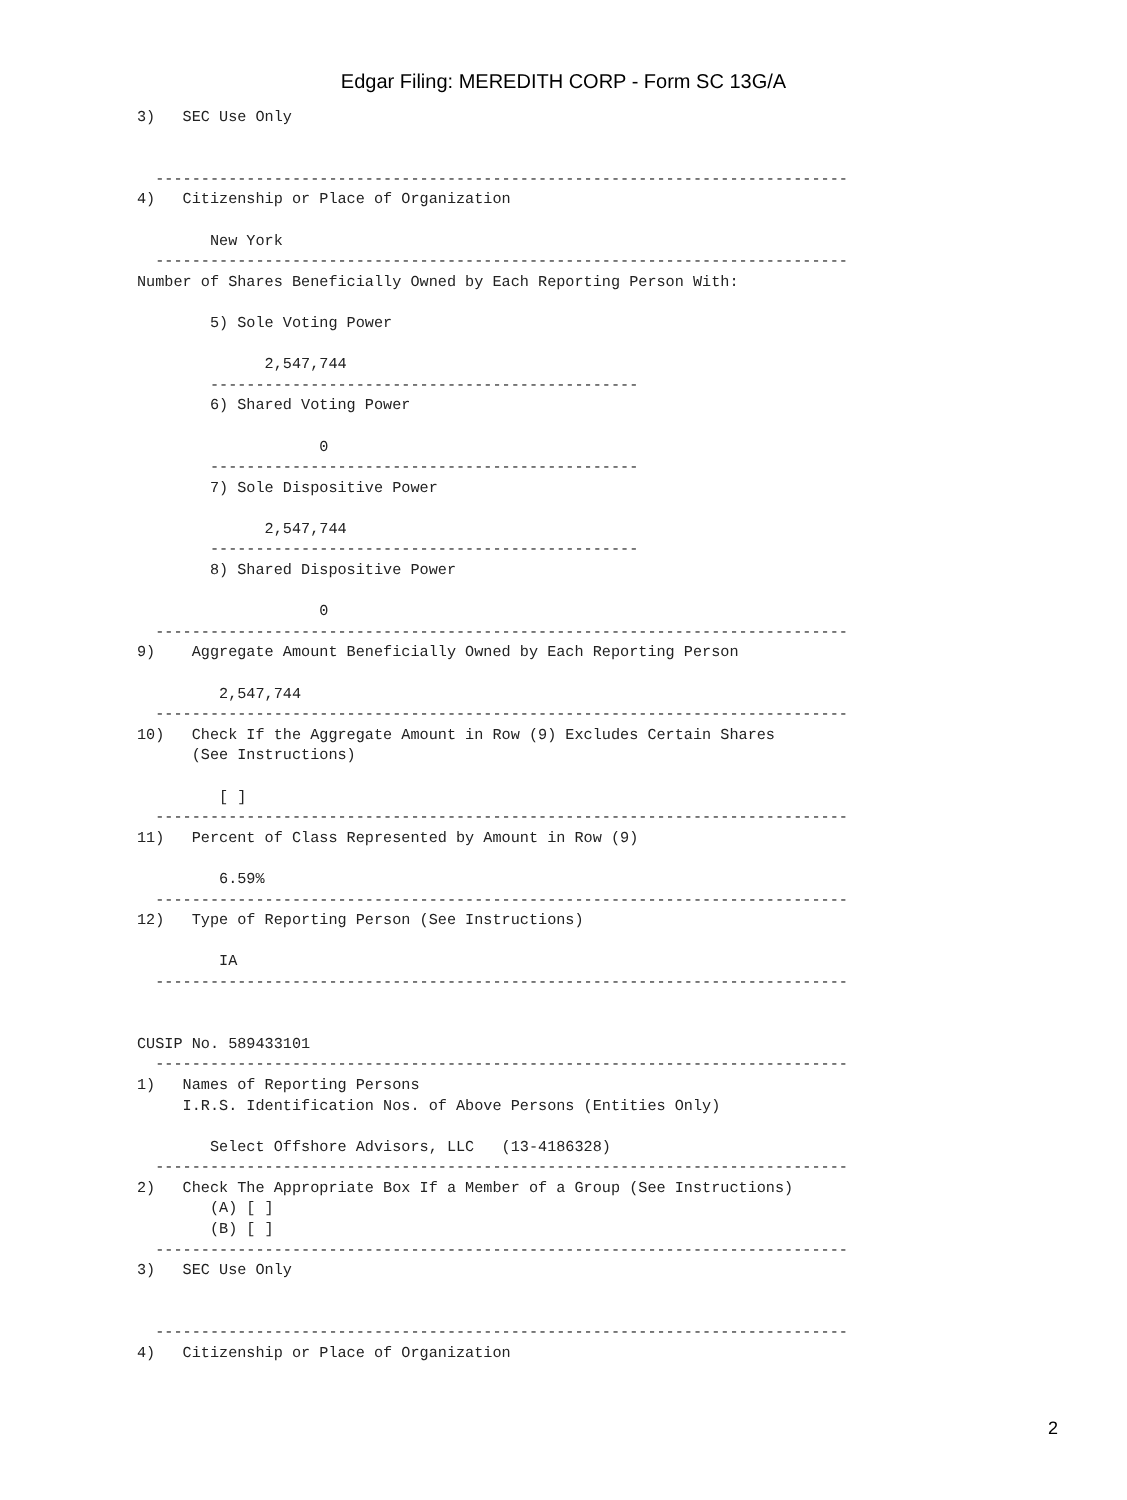Edgar Filing: MEREDITH CORP - Form SC 13G/A
3)   SEC Use Only


  ----------------------------------------------------------------------------
4)   Citizenship or Place of Organization

        New York
  ----------------------------------------------------------------------------
Number of Shares Beneficially Owned by Each Reporting Person With:

        5) Sole Voting Power

              2,547,744
        -----------------------------------------------
        6) Shared Voting Power

                    0
        -----------------------------------------------
        7) Sole Dispositive Power

              2,547,744
        -----------------------------------------------
        8) Shared Dispositive Power

                    0
  ----------------------------------------------------------------------------
9)    Aggregate Amount Beneficially Owned by Each Reporting Person

         2,547,744
  ----------------------------------------------------------------------------
10)   Check If the Aggregate Amount in Row (9) Excludes Certain Shares
      (See Instructions)

         [ ]
  ----------------------------------------------------------------------------
11)   Percent of Class Represented by Amount in Row (9)

         6.59%
  ----------------------------------------------------------------------------
12)   Type of Reporting Person (See Instructions)

         IA
  ----------------------------------------------------------------------------


CUSIP No. 589433101
  ----------------------------------------------------------------------------
1)   Names of Reporting Persons
     I.R.S. Identification Nos. of Above Persons (Entities Only)

        Select Offshore Advisors, LLC   (13-4186328)
  ----------------------------------------------------------------------------
2)   Check The Appropriate Box If a Member of a Group (See Instructions)
        (A) [ ]
        (B) [ ]
  ----------------------------------------------------------------------------
3)   SEC Use Only


  ----------------------------------------------------------------------------
4)   Citizenship or Place of Organization
2